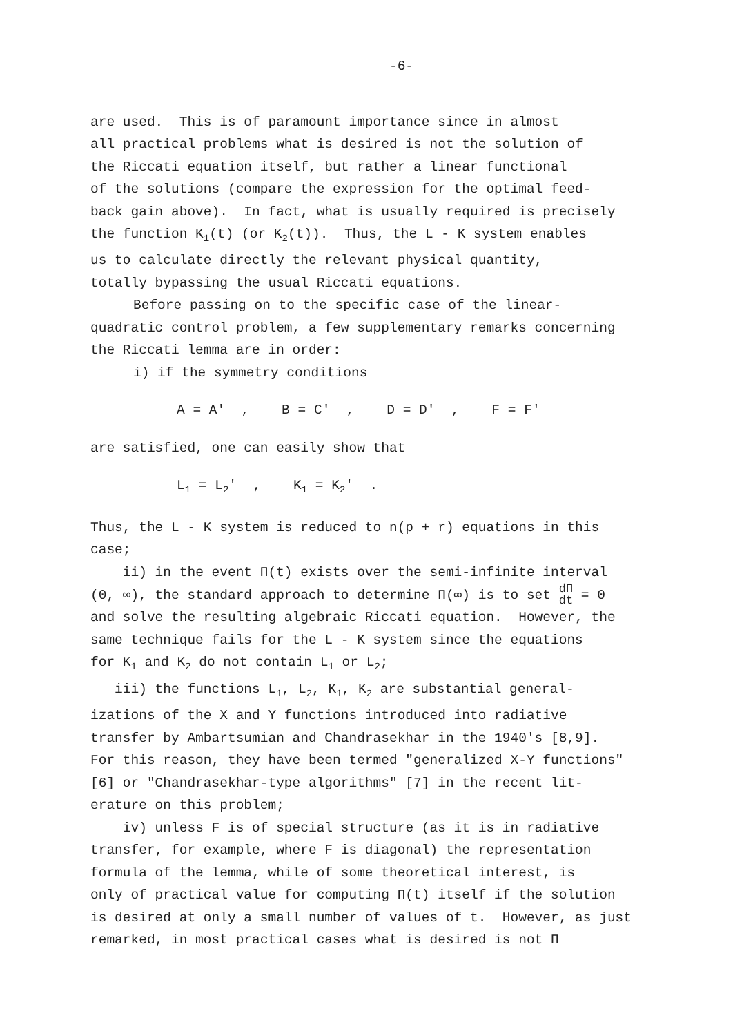-6-
are used. This is of paramount importance since in almost all practical problems what is desired is not the solution of the Riccati equation itself, but rather a linear functional of the solutions (compare the expression for the optimal feed- back gain above). In fact, what is usually required is precisely the function K<sub>1</sub>(t) (or K<sub>2</sub>(t)). Thus, the L - K system enables us to calculate directly the relevant physical quantity, totally bypassing the usual Riccati equations.
Before passing on to the specific case of the linear-
quadratic control problem, a few supplementary remarks concerning the Riccati lemma are in order:
i) if the symmetry conditions
A = A' , B = C' , D = D' , F = F'
are satisfied, one can easily show that
L<sub>1</sub> = L<sub>2</sub>' , K<sub>1</sub> = K<sub>2</sub>' .
Thus, the L - K system is reduced to n(p + r) equations in this case;
ii) in the event Π(t) exists over the semi-infinite interval (0, ∞), the standard approach to determine Π(∞) is to set dΠ dt = 0 and solve the resulting algebraic Riccati equation. However, the same technique fails for the L - K system since the equations for K<sub>1</sub> and K<sub>2</sub> do not contain L<sub>1</sub> or L<sub>2</sub>;
iii) the functions L<sub>1</sub>, L<sub>2</sub>, K<sub>1</sub>, K<sub>2</sub> are substantial general- izations of the X and Y functions introduced into radiative transfer by Ambartsumian and Chandrasekhar in the 1940's [8,9]. For this reason, they have been termed "generalized X-Y functions" [6] or "Chandrasekhar-type algorithms" [7] in the recent lit- erature on this problem;
iv) unless F is of special structure (as it is in radiative transfer, for example, where F is diagonal) the representation formula of the lemma, while of some theoretical interest, is only of practical value for computing Π(t) itself if the solution is desired at only a small number of values of t. However, as just remarked, in most practical cases what is desired is not Π